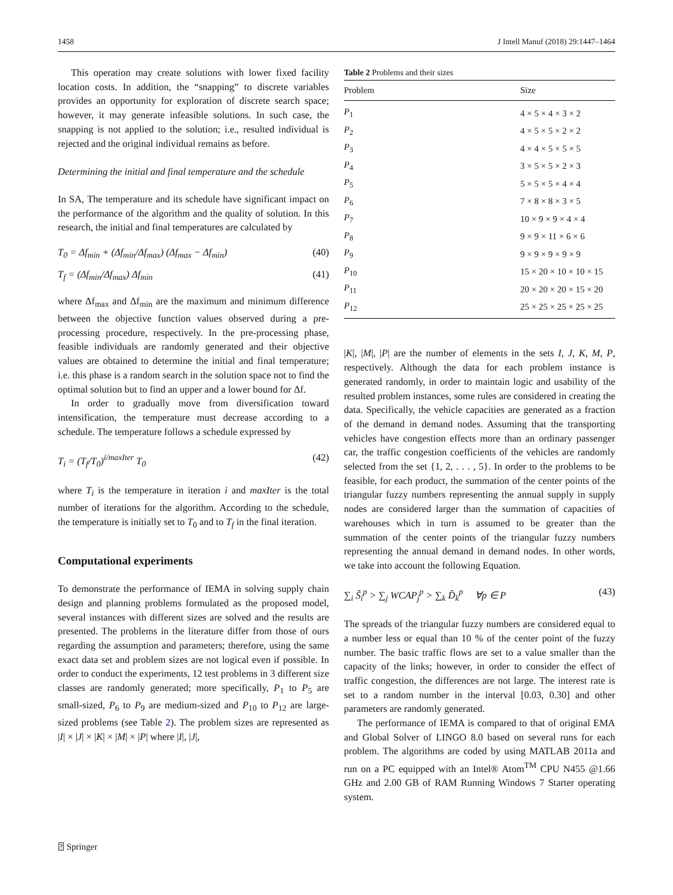1458 J Intell Manuf (2018) 29:1447–1464
This operation may create solutions with lower fixed facility location costs. In addition, the “snapping” to discrete variables provides an opportunity for exploration of discrete search space; however, it may generate infeasible solutions. In such case, the snapping is not applied to the solution; i.e., resulted individual is rejected and the original individual remains as before.
Determining the initial and final temperature and the schedule
In SA, The temperature and its schedule have significant impact on the performance of the algorithm and the quality of solution. In this research, the initial and final temperatures are calculated by
T<sub>0</sub> = Δf<sub>min</sub> + (Δf<sub>min</sub>/Δf<sub>max</sub>) (Δf<sub>max</sub> − Δf<sub>min</sub>) (40)
T<sub>f</sub> = (Δf<sub>min</sub>/Δf<sub>max</sub>) Δf<sub>min</sub> (41)
where Δf<sub>max</sub> and Δf<sub>min</sub> are the maximum and minimum difference between the objective function values observed during a pre-processing procedure, respectively. In the pre-processing phase, feasible individuals are randomly generated and their objective values are obtained to determine the initial and final temperature; i.e. this phase is a random search in the solution space not to find the optimal solution but to find an upper and a lower bound for Δf.
In order to gradually move from diversification toward intensification, the temperature must decrease according to a schedule. The temperature follows a schedule expressed by
T<sub>i</sub> = (T<sub>f</sub>/T<sub>0</sub>)<sup>i/maxIter</sup> T<sub>0</sub> (42)
where T<sub>i</sub> is the temperature in iteration i and maxIter is the total number of iterations for the algorithm. According to the schedule, the temperature is initially set to T<sub>0</sub> and to T<sub>f</sub> in the final iteration.
Computational experiments
To demonstrate the performance of IEMA in solving supply chain design and planning problems formulated as the proposed model, several instances with different sizes are solved and the results are presented. The problems in the literature differ from those of ours regarding the assumption and parameters; therefore, using the same exact data set and problem sizes are not logical even if possible. In order to conduct the experiments, 12 test problems in 3 different size classes are randomly generated; more specifically, P<sub>1</sub> to P<sub>5</sub> are small-sized, P<sub>6</sub> to P<sub>9</sub> are medium-sized and P<sub>10</sub> to P<sub>12</sub> are large-sized problems (see Table 2). The problem sizes are represented as |I| × |J| × |K| × |M| × |P| where |I|, |J|,
Table 2 Problems and their sizes
| Problem | Size |
| --- | --- |
| P<sub>1</sub> | 4 × 5 × 4 × 3 × 2 |
| P<sub>2</sub> | 4 × 5 × 5 × 2 × 2 |
| P<sub>3</sub> | 4 × 4 × 5 × 5 × 5 |
| P<sub>4</sub> | 3 × 5 × 5 × 2 × 3 |
| P<sub>5</sub> | 5 × 5 × 5 × 4 × 4 |
| P<sub>6</sub> | 7 × 8 × 8 × 3 × 5 |
| P<sub>7</sub> | 10 × 9 × 9 × 4 × 4 |
| P<sub>8</sub> | 9 × 9 × 11 × 6 × 6 |
| P<sub>9</sub> | 9 × 9 × 9 × 9 × 9 |
| P<sub>10</sub> | 15 × 20 × 10 × 10 × 15 |
| P<sub>11</sub> | 20 × 20 × 20 × 15 × 20 |
| P<sub>12</sub> | 25 × 25 × 25 × 25 × 25 |
|K|, |M|, |P| are the number of elements in the sets I, J, K, M, P, respectively. Although the data for each problem instance is generated randomly, in order to maintain logic and usability of the resulted problem instances, some rules are considered in creating the data. Specifically, the vehicle capacities are generated as a fraction of the demand in demand nodes. Assuming that the transporting vehicles have congestion effects more than an ordinary passenger car, the traffic congestion coefficients of the vehicles are randomly selected from the set {1, 2, . . . , 5}. In order to the problems to be feasible, for each product, the summation of the center points of the triangular fuzzy numbers representing the annual supply in supply nodes are considered larger than the summation of capacities of warehouses which in turn is assumed to be greater than the summation of the center points of the triangular fuzzy numbers representing the annual demand in demand nodes. In other words, we take into account the following Equation.
∑<sub>i</sub> S̃<sub>i</sub><sup>p</sup> > ∑<sub>j</sub> WCAP<sub>j</sub><sup>p</sup> > ∑<sub>k</sub> D̃<sub>k</sub><sup>p</sup> ∀p ∈ P (43)
The spreads of the triangular fuzzy numbers are considered equal to a number less or equal than 10 % of the center point of the fuzzy number. The basic traffic flows are set to a value smaller than the capacity of the links; however, in order to consider the effect of traffic congestion, the differences are not large. The interest rate is set to a random number in the interval [0.03, 0.30] and other parameters are randomly generated.
The performance of IEMA is compared to that of original EMA and Global Solver of LINGO 8.0 based on several runs for each problem. The algorithms are coded by using MATLAB 2011a and run on a PC equipped with an Intel® Atom<sup>TM</sup> CPU N455 @1.66 GHz and 2.00 GB of RAM Running Windows 7 Starter operating system.
⍰ Springer